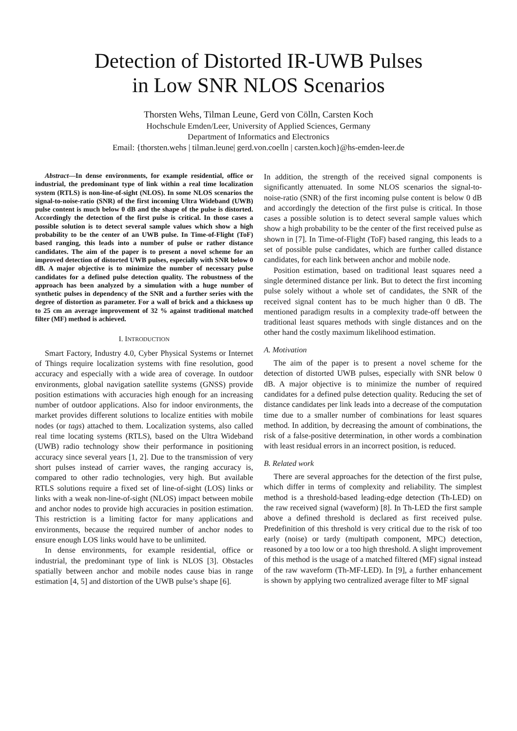Detection of Distorted IR-UWB Pulses
in Low SNR NLOS Scenarios
Thorsten Wehs, Tilman Leune, Gerd von Cölln, Carsten Koch
Hochschule Emden/Leer, University of Applied Sciences, Germany
Department of Informatics and Electronics
Email: {thorsten.wehs | tilman.leune| gerd.von.coelln | carsten.koch}@hs-emden-leer.de
Abstract—In dense environments, for example residential, office or industrial, the predominant type of link within a real time localization system (RTLS) is non-line-of-sight (NLOS). In some NLOS scenarios the signal-to-noise-ratio (SNR) of the first incoming Ultra Wideband (UWB) pulse content is much below 0 dB and the shape of the pulse is distorted. Accordingly the detection of the first pulse is critical. In those cases a possible solution is to detect several sample values which show a high probability to be the center of an UWB pulse. In Time-of-Flight (ToF) based ranging, this leads into a number of pulse or rather distance candidates. The aim of the paper is to present a novel scheme for an improved detection of distorted UWB pulses, especially with SNR below 0 dB. A major objective is to minimize the number of necessary pulse candidates for a defined pulse detection quality. The robustness of the approach has been analyzed by a simulation with a huge number of synthetic pulses in dependency of the SNR and a further series with the degree of distortion as parameter. For a wall of brick and a thickness up to 25 cm an average improvement of 32 % against traditional matched filter (MF) method is achieved.
I. INTRODUCTION
Smart Factory, Industry 4.0, Cyber Physical Systems or Internet of Things require localization systems with fine resolution, good accuracy and especially with a wide area of coverage. In outdoor environments, global navigation satellite systems (GNSS) provide position estimations with accuracies high enough for an increasing number of outdoor applications. Also for indoor environments, the market provides different solutions to localize entities with mobile nodes (or tags) attached to them. Localization systems, also called real time locating systems (RTLS), based on the Ultra Wideband (UWB) radio technology show their performance in positioning accuracy since several years [1, 2]. Due to the transmission of very short pulses instead of carrier waves, the ranging accuracy is, compared to other radio technologies, very high. But available RTLS solutions require a fixed set of line-of-sight (LOS) links or links with a weak non-line-of-sight (NLOS) impact between mobile and anchor nodes to provide high accuracies in position estimation. This restriction is a limiting factor for many applications and environments, because the required number of anchor nodes to ensure enough LOS links would have to be unlimited.
In dense environments, for example residential, office or industrial, the predominant type of link is NLOS [3]. Obstacles spatially between anchor and mobile nodes cause bias in range estimation [4, 5] and distortion of the UWB pulse’s shape [6].
In addition, the strength of the received signal components is significantly attenuated. In some NLOS scenarios the signal-to-noise-ratio (SNR) of the first incoming pulse content is below 0 dB and accordingly the detection of the first pulse is critical. In those cases a possible solution is to detect several sample values which show a high probability to be the center of the first received pulse as shown in [7]. In Time-of-Flight (ToF) based ranging, this leads to a set of possible pulse candidates, which are further called distance candidates, for each link between anchor and mobile node.
Position estimation, based on traditional least squares need a single determined distance per link. But to detect the first incoming pulse solely without a whole set of candidates, the SNR of the received signal content has to be much higher than 0 dB. The mentioned paradigm results in a complexity trade-off between the traditional least squares methods with single distances and on the other hand the costly maximum likelihood estimation.
A. Motivation
The aim of the paper is to present a novel scheme for the detection of distorted UWB pulses, especially with SNR below 0 dB. A major objective is to minimize the number of required candidates for a defined pulse detection quality. Reducing the set of distance candidates per link leads into a decrease of the computation time due to a smaller number of combinations for least squares method. In addition, by decreasing the amount of combinations, the risk of a false-positive determination, in other words a combination with least residual errors in an incorrect position, is reduced.
B. Related work
There are several approaches for the detection of the first pulse, which differ in terms of complexity and reliability. The simplest method is a threshold-based leading-edge detection (Th-LED) on the raw received signal (waveform) [8]. In Th-LED the first sample above a defined threshold is declared as first received pulse. Predefinition of this threshold is very critical due to the risk of too early (noise) or tardy (multipath component, MPC) detection, reasoned by a too low or a too high threshold. A slight improvement of this method is the usage of a matched filtered (MF) signal instead of the raw waveform (Th-MF-LED). In [9], a further enhancement is shown by applying two centralized average filter to MF signal